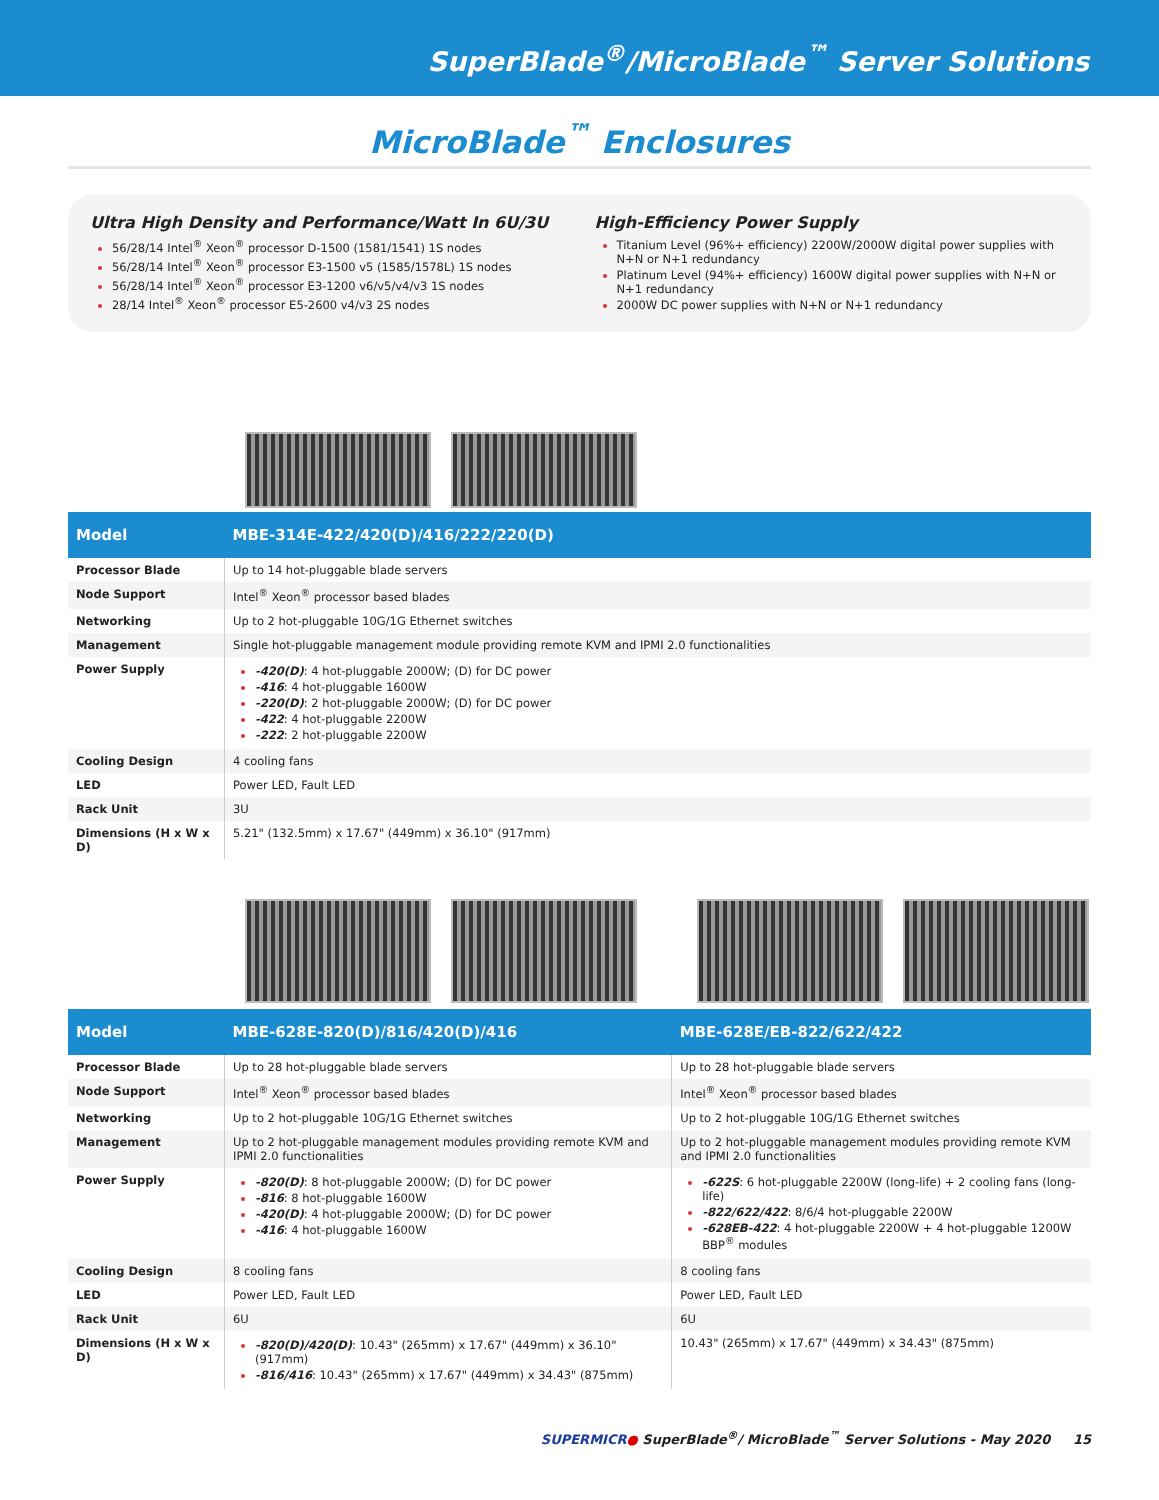SuperBlade<sup>®</sup>/MicroBlade<sup>™</sup> Server Solutions
MicroBlade<sup>™</sup> Enclosures
Ultra High Density and Performance/Watt In 6U/3U
56/28/14 Intel<sup>®</sup> Xeon<sup>®</sup> processor D-1500 (1581/1541) 1S nodes
56/28/14 Intel<sup>®</sup> Xeon<sup>®</sup> processor E3-1500 v5 (1585/1578L) 1S nodes
56/28/14 Intel<sup>®</sup> Xeon<sup>®</sup> processor E3-1200 v6/v5/v4/v3 1S nodes
28/14 Intel<sup>®</sup> Xeon<sup>®</sup> processor E5-2600 v4/v3 2S nodes
High-Efficiency Power Supply
Titanium Level (96%+ efficiency) 2200W/2000W digital power supplies with N+N or N+1 redundancy
Platinum Level (94%+ efficiency) 1600W digital power supplies with N+N or N+1 redundancy
2000W DC power supplies with N+N or N+1 redundancy
| Model | MBE-314E-422/420(D)/416/222/220(D) |
| --- | --- |
| Processor Blade | Up to 14 hot-pluggable blade servers |
| Node Support | Intel<sup>®</sup> Xeon<sup>®</sup> processor based blades |
| Networking | Up to 2 hot-pluggable 10G/1G Ethernet switches |
| Management | Single hot-pluggable management module providing remote KVM and IPMI 2.0 functionalities |
| Power Supply | -420(D) : 4 hot-pluggable 2000W; (D) for DC power -416 : 4 hot-pluggable 1600W -220(D) : 2 hot-pluggable 2000W; (D) for DC power -422 : 4 hot-pluggable 2200W -222 : 2 hot-pluggable 2200W |
| Cooling Design | 4 cooling fans |
| LED | Power LED, Fault LED |
| Rack Unit | 3U |
| Dimensions (H x W x D) | 5.21" (132.5mm) x 17.67" (449mm) x 36.10" (917mm) |
| Model | MBE-628E-820(D)/816/420(D)/416 | MBE-628E/EB-822/622/422 |
| --- | --- | --- |
| Processor Blade | Up to 28 hot-pluggable blade servers | Up to 28 hot-pluggable blade servers |
| Node Support | Intel<sup>®</sup> Xeon<sup>®</sup> processor based blades | Intel<sup>®</sup> Xeon<sup>®</sup> processor based blades |
| Networking | Up to 2 hot-pluggable 10G/1G Ethernet switches | Up to 2 hot-pluggable 10G/1G Ethernet switches |
| Management | Up to 2 hot-pluggable management modules providing remote KVM and IPMI 2.0 functionalities | Up to 2 hot-pluggable management modules providing remote KVM and IPMI 2.0 functionalities |
| Power Supply | -820(D) : 8 hot-pluggable 2000W; (D) for DC power -816 : 8 hot-pluggable 1600W -420(D) : 4 hot-pluggable 2000W; (D) for DC power -416 : 4 hot-pluggable 1600W | -622S : 6 hot-pluggable 2200W (long-life) + 2 cooling fans (long-life) -822/622/422 : 8/6/4 hot-pluggable 2200W -628EB-422 : 4 hot-pluggable 2200W + 4 hot-pluggable 1200W BBP<sup>®</sup> modules |
| Cooling Design | 8 cooling fans | 8 cooling fans |
| LED | Power LED, Fault LED | Power LED, Fault LED |
| Rack Unit | 6U | 6U |
| Dimensions (H x W x D) | -820(D)/420(D) : 10.43" (265mm) x 17.67" (449mm) x 36.10" (917mm) -816/416 : 10.43" (265mm) x 17.67" (449mm) x 34.43" (875mm) | 10.43" (265mm) x 17.67" (449mm) x 34.43" (875mm) |
SUPERMICR● SuperBlade<sup>®</sup>/ MicroBlade<sup>™</sup> Server Solutions - May 2020 15